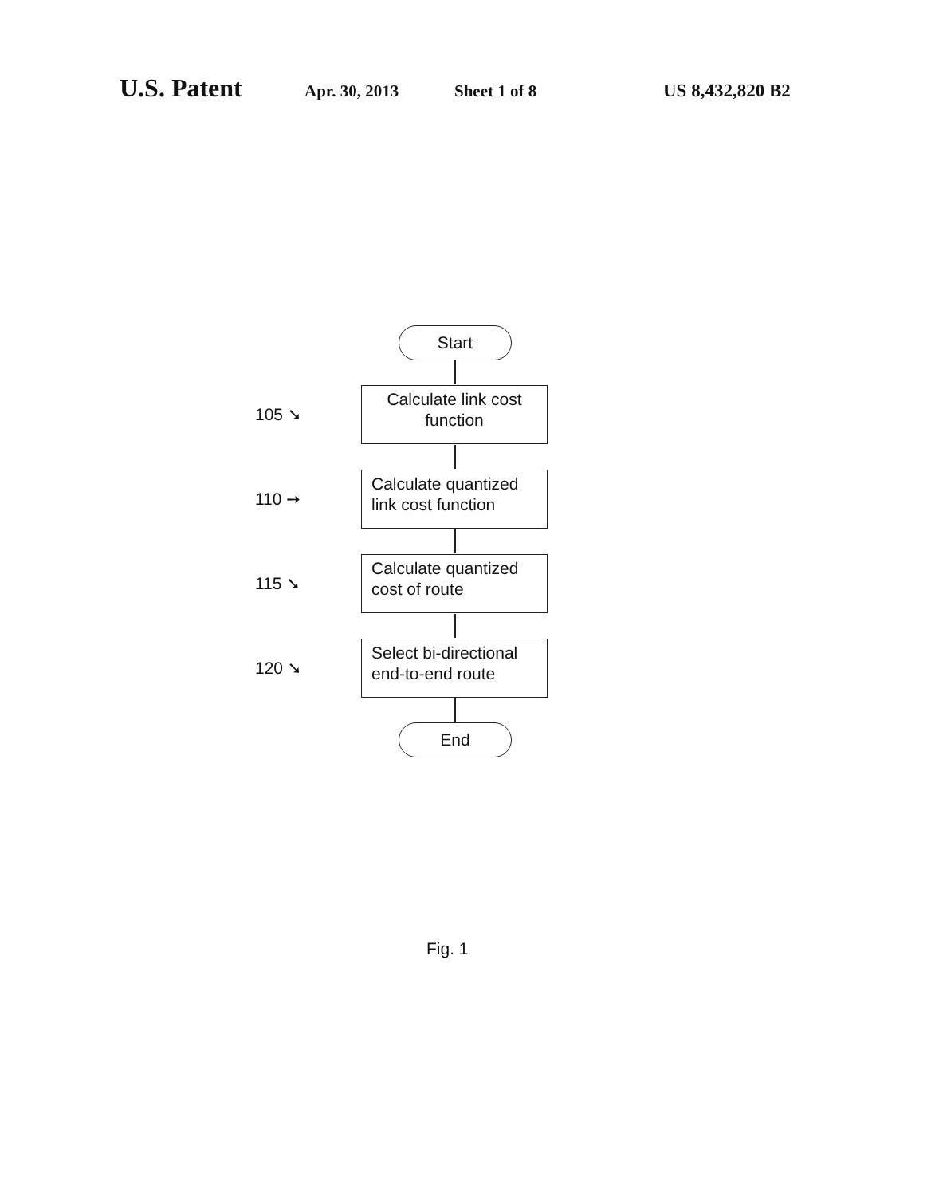U.S. Patent Apr. 30, 2013 Sheet 1 of 8 US 8,432,820 B2
Start
105 ➘
Calculate link cost function
110 ➙
Calculate quantized link cost function
115 ➘
Calculate quantized cost of route
120 ➘
Select bi-directional end-to-end route
End
Fig. 1